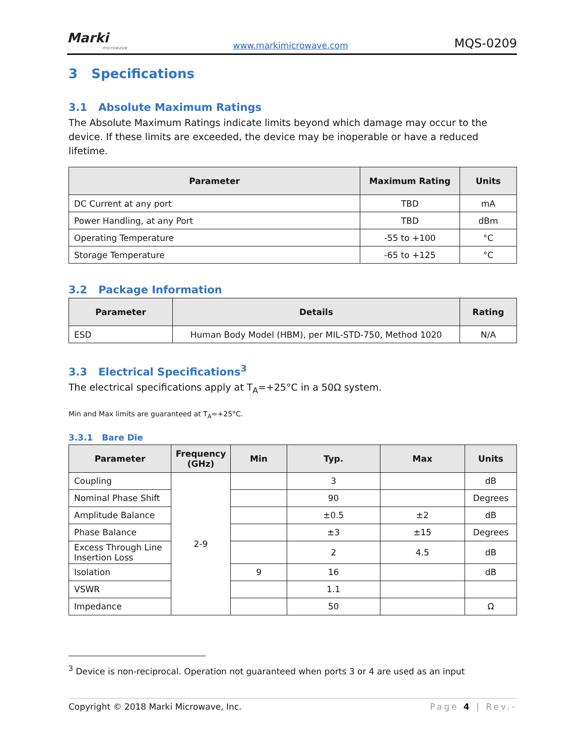Marki
microwave
www.markimicrowave.com MQS-0209
3 Specifications
3.1 Absolute Maximum Ratings
The Absolute Maximum Ratings indicate limits beyond which damage may occur to the device. If these limits are exceeded, the device may be inoperable or have a reduced lifetime.
| Parameter | Maximum Rating | Units |
| --- | --- | --- |
| DC Current at any port | TBD | mA |
| Power Handling, at any Port | TBD | dBm |
| Operating Temperature | -55 to +100 | °C |
| Storage Temperature | -65 to +125 | °C |
3.2 Package Information
| Parameter | Details | Rating |
| --- | --- | --- |
| ESD | Human Body Model (HBM), per MIL-STD-750, Method 1020 | N/A |
3.3 Electrical Specifications<sup>3</sup>
The electrical specifications apply at T<sub>A</sub>=+25°C in a 50Ω system.
Min and Max limits are guaranteed at T<sub>A</sub>=+25°C.
3.3.1 Bare Die
| Parameter | Frequency (GHz) | Min | Typ. | Max | Units |
| --- | --- | --- | --- | --- | --- |
| Coupling | 2-9 | | 3 | | dB |
| Nominal Phase Shift | | | 90 | | Degrees |
| Amplitude Balance | | | ±0.5 | ±2 | dB |
| Phase Balance | | | ±3 | ±15 | Degrees |
| Excess Through Line Insertion Loss | | | 2 | 4.5 | dB |
| Isolation | | 9 | 16 | | dB |
| VSWR | | | 1.1 | | |
| Impedance | | | 50 | | Ω |
<sup>3</sup> Device is non-reciprocal. Operation not guaranteed when ports 3 or 4 are used as an input
Copyright © 2018 Marki Microwave, Inc. Page 4 | Rev.-